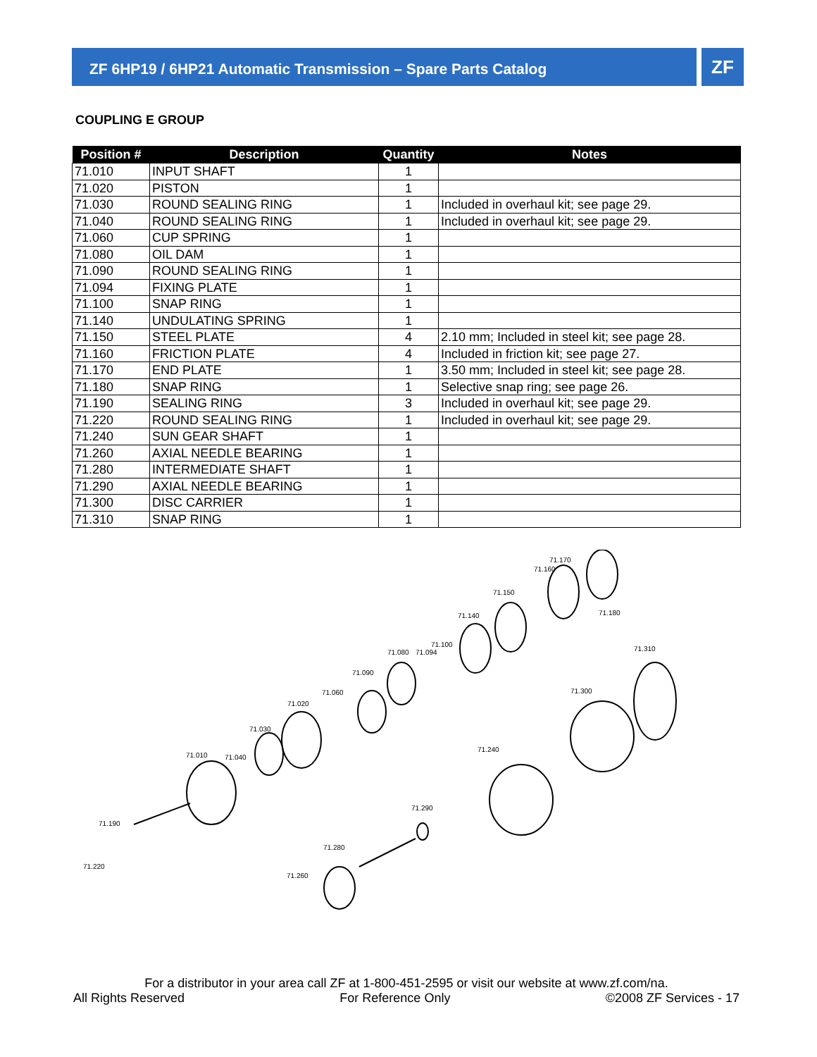ZF 6HP19 / 6HP21 Automatic Transmission – Spare Parts Catalog ZF
COUPLING E GROUP
| Position # | Description | Quantity | Notes |
| --- | --- | --- | --- |
| 71.010 | INPUT SHAFT | 1 | |
| 71.020 | PISTON | 1 | |
| 71.030 | ROUND SEALING RING | 1 | Included in overhaul kit; see page 29. |
| 71.040 | ROUND SEALING RING | 1 | Included in overhaul kit; see page 29. |
| 71.060 | CUP SPRING | 1 | |
| 71.080 | OIL DAM | 1 | |
| 71.090 | ROUND SEALING RING | 1 | |
| 71.094 | FIXING PLATE | 1 | |
| 71.100 | SNAP RING | 1 | |
| 71.140 | UNDULATING SPRING | 1 | |
| 71.150 | STEEL PLATE | 4 | 2.10 mm; Included in steel kit; see page 28. |
| 71.160 | FRICTION PLATE | 4 | Included in friction kit; see page 27. |
| 71.170 | END PLATE | 1 | 3.50 mm; Included in steel kit; see page 28. |
| 71.180 | SNAP RING | 1 | Selective snap ring; see page 26. |
| 71.190 | SEALING RING | 3 | Included in overhaul kit; see page 29. |
| 71.220 | ROUND SEALING RING | 1 | Included in overhaul kit; see page 29. |
| 71.240 | SUN GEAR SHAFT | 1 | |
| 71.260 | AXIAL NEEDLE BEARING | 1 | |
| 71.280 | INTERMEDIATE SHAFT | 1 | |
| 71.290 | AXIAL NEEDLE BEARING | 1 | |
| 71.300 | DISC CARRIER | 1 | |
| 71.310 | SNAP RING | 1 | |
71.170
71.160
71.150
71.180
71.140
71.100
71.080
71.094
71.310
71.090
71.060
71.300
71.020
71.030
71.240
71.010
71.040
71.290
71.190
71.280
71.220
71.260
For a distributor in your area call ZF at 1-800-451-2595 or visit our website at www.zf.com/na.
All Rights Reserved For Reference Only ©2008 ZF Services - 17